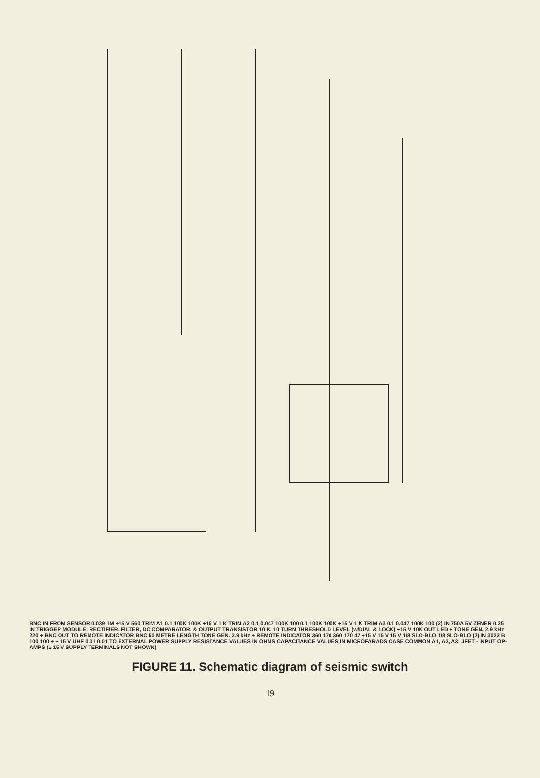BNC IN FROM SENSOR 0.039 1M +15 V 560 TRIM A1 0.1 100K 100K +15 V 1 K TRIM A2 0.1 0.047 100K 100 0.1 100K 100K +15 V 1 K TRIM A3 0.1 0.047 100K 100 (2) IN 750A 5V ZENER 0.25 IN TRIGGER MODULE: RECTIFIER, FILTER, DC COMPARATOR, & OUTPUT TRANSISTOR 10 K, 10 TURN THRESHOLD LEVEL (w/DIAL & LOCK) −15 V 10K OUT LED + TONE GEN. 2.9 kHz 220 + BNC OUT TO REMOTE INDICATOR BNC 50 METRE LENGTH TONE GEN. 2.9 kHz + REMOTE INDICATOR 360 170 360 170 47 +15 V 15 V 15 V 1/8 SLO-BLO 1/8 SLO-BLO (2) IN 3022 B 100 100 + − 15 V UHF 0.01 0.01 TO EXTERNAL POWER SUPPLY RESISTANCE VALUES IN OHMS CAPACITANCE VALUES IN MICROFARADS CASE COMMON A1, A2, A3: JFET - INPUT OP-AMPS (± 15 V SUPPLY TERMINALS NOT SHOWN)
FIGURE 11. Schematic diagram of seismic switch
19